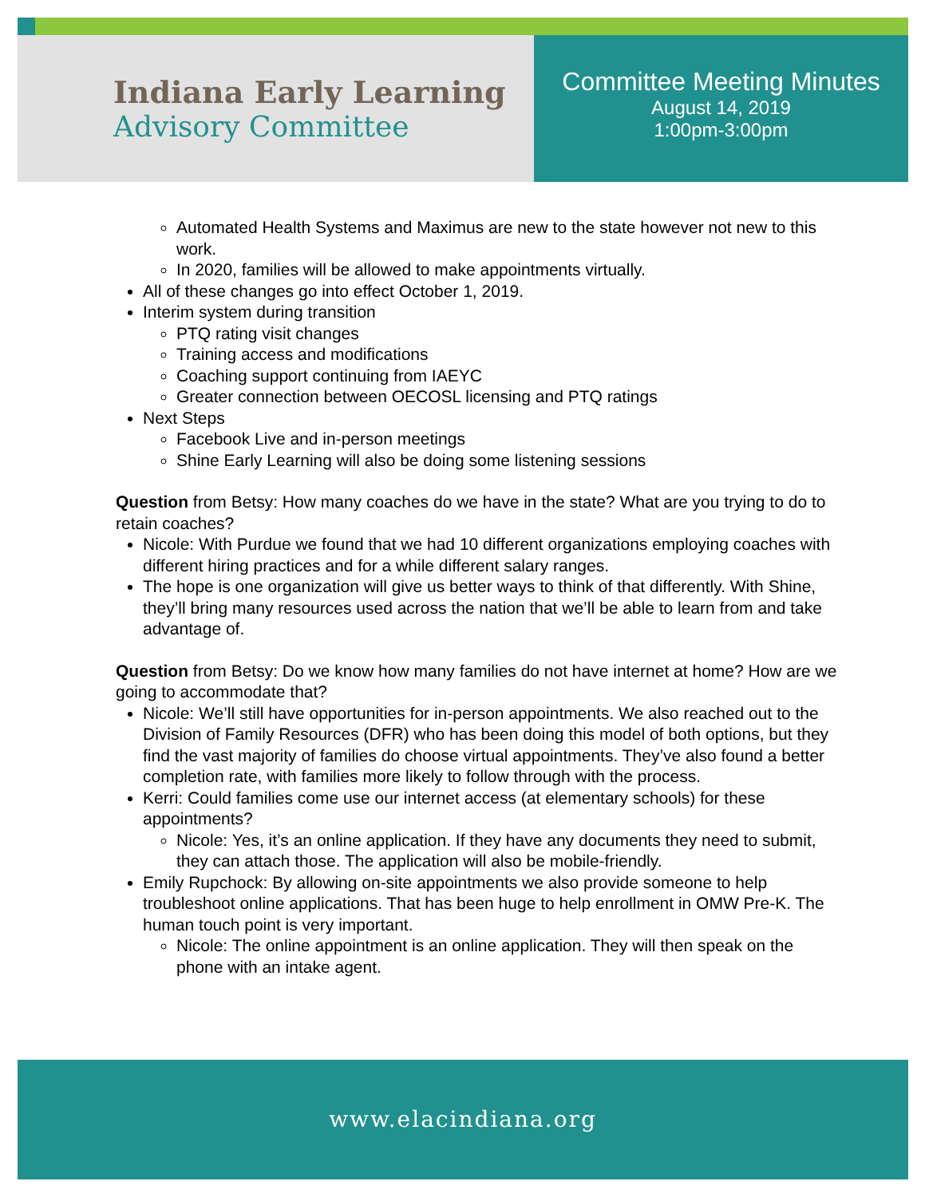Indiana Early Learning
Advisory Committee
Committee Meeting Minutes
August 14, 2019
1:00pm-3:00pm
Automated Health Systems and Maximus are new to the state however not new to this work.
In 2020, families will be allowed to make appointments virtually.
All of these changes go into effect October 1, 2019.
Interim system during transition
PTQ rating visit changes
Training access and modifications
Coaching support continuing from IAEYC
Greater connection between OECOSL licensing and PTQ ratings
Next Steps
Facebook Live and in-person meetings
Shine Early Learning will also be doing some listening sessions
Question from Betsy: How many coaches do we have in the state? What are you trying to do to retain coaches?
Nicole: With Purdue we found that we had 10 different organizations employing coaches with different hiring practices and for a while different salary ranges.
The hope is one organization will give us better ways to think of that differently. With Shine, they’ll bring many resources used across the nation that we’ll be able to learn from and take advantage of.
Question from Betsy: Do we know how many families do not have internet at home? How are we going to accommodate that?
Nicole: We’ll still have opportunities for in-person appointments. We also reached out to the Division of Family Resources (DFR) who has been doing this model of both options, but they find the vast majority of families do choose virtual appointments. They’ve also found a better completion rate, with families more likely to follow through with the process.
Kerri: Could families come use our internet access (at elementary schools) for these appointments?
Nicole: Yes, it’s an online application. If they have any documents they need to submit, they can attach those. The application will also be mobile-friendly.
Emily Rupchock: By allowing on-site appointments we also provide someone to help troubleshoot online applications. That has been huge to help enrollment in OMW Pre-K. The human touch point is very important.
Nicole: The online appointment is an online application. They will then speak on the phone with an intake agent.
www.elacindiana.org